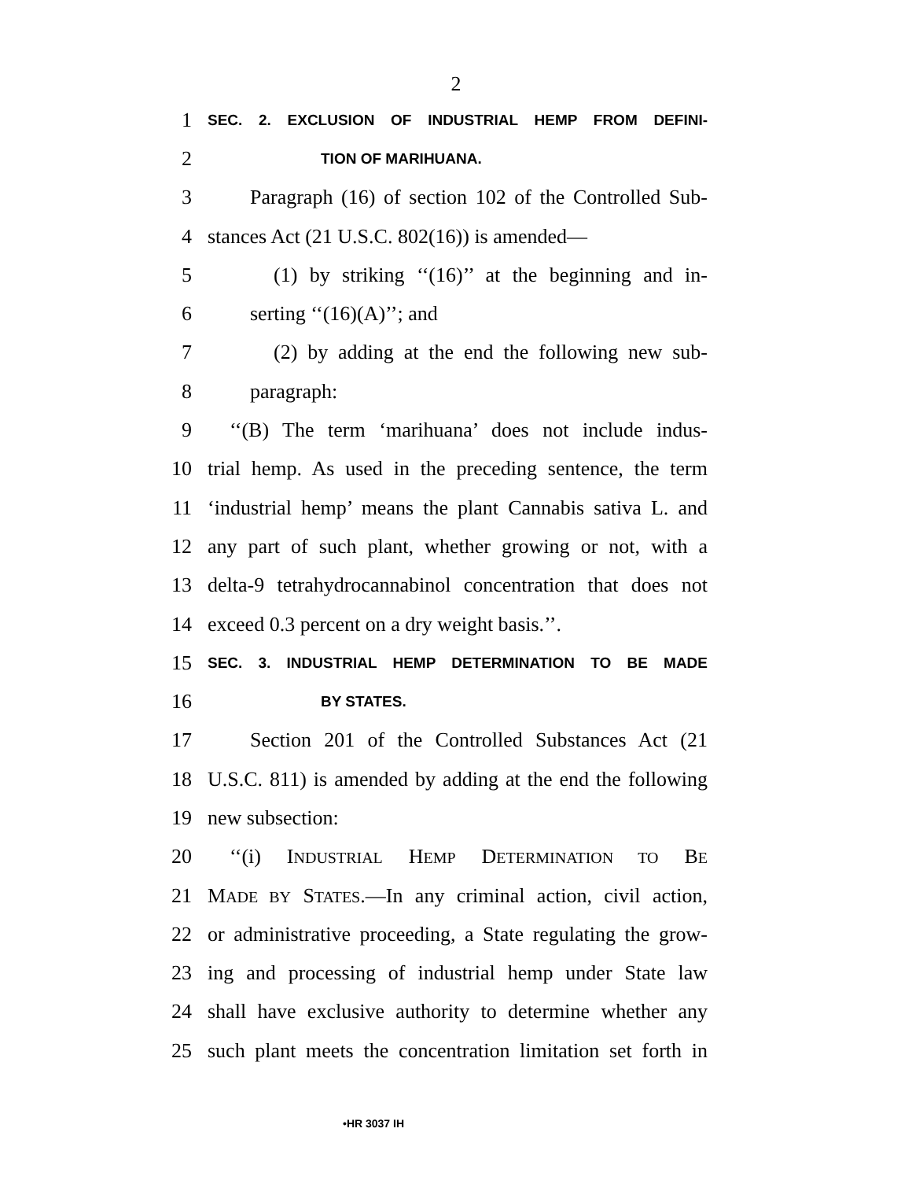2
1 SEC. 2. EXCLUSION OF INDUSTRIAL HEMP FROM DEFINI-
2 TION OF MARIHUANA.
3 Paragraph (16) of section 102 of the Controlled Sub-
4 stances Act (21 U.S.C. 802(16)) is amended—
5 (1) by striking ‘‘(16)’’ at the beginning and in-
6 serting ‘‘(16)(A)’’; and
7 (2) by adding at the end the following new sub-
8 paragraph:
9 ‘‘(B) The term ‘marihuana’ does not include indus-
10 trial hemp. As used in the preceding sentence, the term
11 ‘industrial hemp’ means the plant Cannabis sativa L. and
12 any part of such plant, whether growing or not, with a
13 delta-9 tetrahydrocannabinol concentration that does not
14 exceed 0.3 percent on a dry weight basis.’’.
15 SEC. 3. INDUSTRIAL HEMP DETERMINATION TO BE MADE
16 BY STATES.
17 Section 201 of the Controlled Substances Act (21
18 U.S.C. 811) is amended by adding at the end the following
19 new subsection:
20 ‘‘(i) INDUSTRIAL HEMP DETERMINATION TO BE
21 MADE BY STATES.—In any criminal action, civil action,
22 or administrative proceeding, a State regulating the grow-
23 ing and processing of industrial hemp under State law
24 shall have exclusive authority to determine whether any
25 such plant meets the concentration limitation set forth in
•HR 3037 IH